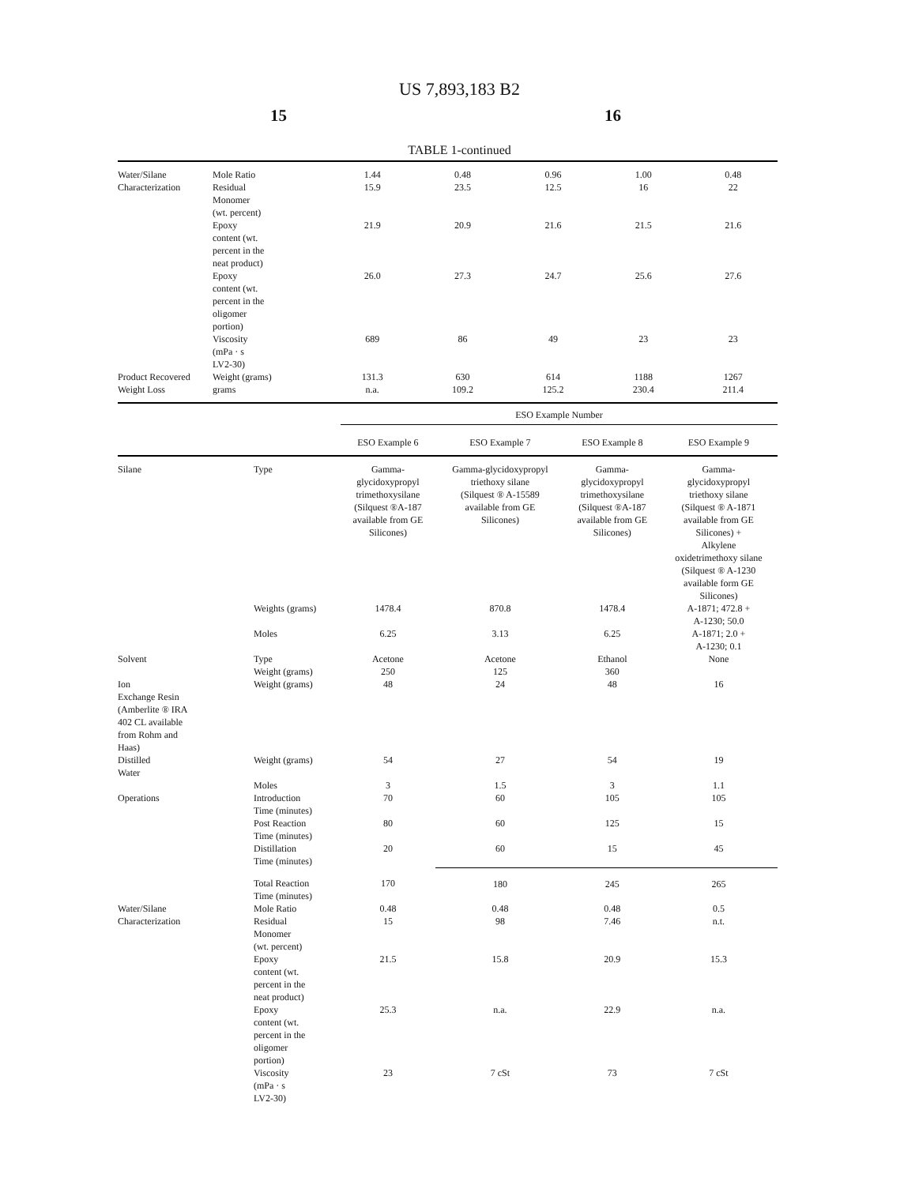US 7,893,183 B2
15 16
TABLE 1-continued
| Water/Silane | Mole Ratio | 1.44 | 0.48 | 0.96 | 1.00 | 0.48 |
| Characterization | Residual Monomer (wt. percent) | 15.9 | 23.5 | 12.5 | 16 | 22 |
| | Epoxy content (wt. percent in the neat product) | 21.9 | 20.9 | 21.6 | 21.5 | 21.6 |
| | Epoxy content (wt. percent in the oligomer portion) | 26.0 | 27.3 | 24.7 | 25.6 | 27.6 |
| | Viscosity (mPa · s LV2-30) | 689 | 86 | 49 | 23 | 23 |
| Product Recovered | Weight (grams) | 131.3 | 630 | 614 | 1188 | 1267 |
| Weight Loss | grams | n.a. | 109.2 | 125.2 | 230.4 | 211.4 |
| | | ESO Example Number | | | |
| --- | --- | --- | --- | --- | --- |
| | | ESO Example 6 | ESO Example 7 | ESO Example 8 | ESO Example 9 |
| Silane | Type | Gamma- glycidoxypropyl trimethoxysilane (Silquest ®A-187 available from GE Silicones) | Gamma-glycidoxypropyl triethoxy silane (Silquest ® A-15589 available from GE Silicones) | Gamma- glycidoxypropyl trimethoxysilane (Silquest ®A-187 available from GE Silicones) | Gamma- glycidoxypropyl triethoxy silane (Silquest ® A-1871 available from GE Silicones) + Alkylene oxidetrimethoxy silane (Silquest ® A-1230 available form GE Silicones) |
| | Weights (grams) | 1478.4 | 870.8 | 1478.4 | A-1871; 472.8 + A-1230; 50.0 |
| | Moles | 6.25 | 3.13 | 6.25 | A-1871; 2.0 + A-1230; 0.1 |
| Solvent | Type | Acetone | Acetone | Ethanol | None |
| | Weight (grams) | 250 | 125 | 360 | |
| Ion Exchange Resin (Amberlite ® IRA 402 CL available from Rohm and Haas) | Weight (grams) | 48 | 24 | 48 | 16 |
| Distilled Water | Weight (grams) | 54 | 27 | 54 | 19 |
| | Moles | 3 | 1.5 | 3 | 1.1 |
| Operations | Introduction Time (minutes) | 70 | 60 | 105 | 105 |
| | Post Reaction Time (minutes) | 80 | 60 | 125 | 15 |
| | Distillation Time (minutes) | 20 | 60 | 15 | 45 |
| | Total Reaction Time (minutes) | 170 | 180 | 245 | 265 |
| Water/Silane | Mole Ratio | 0.48 | 0.48 | 0.48 | 0.5 |
| Characterization | Residual Monomer (wt. percent) | 15 | 98 | 7.46 | n.t. |
| | Epoxy content (wt. percent in the neat product) | 21.5 | 15.8 | 20.9 | 15.3 |
| | Epoxy content (wt. percent in the oligomer portion) | 25.3 | n.a. | 22.9 | n.a. |
| | Viscosity (mPa · s LV2-30) | 23 | 7 cSt | 73 | 7 cSt |